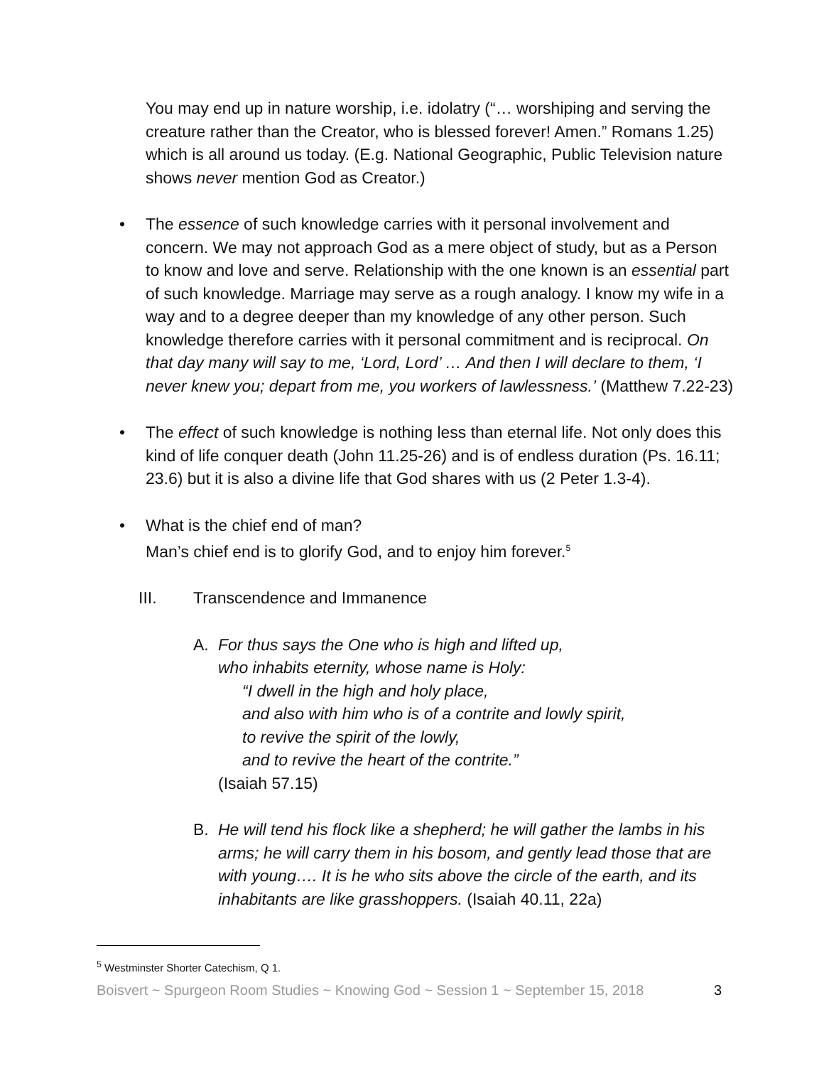You may end up in nature worship, i.e. idolatry (“… worshiping and serving the creature rather than the Creator, who is blessed forever! Amen.” Romans 1.25) which is all around us today. (E.g. National Geographic, Public Television nature shows never mention God as Creator.)
• The essence of such knowledge carries with it personal involvement and concern. We may not approach God as a mere object of study, but as a Person to know and love and serve. Relationship with the one known is an essential part of such knowledge. Marriage may serve as a rough analogy. I know my wife in a way and to a degree deeper than my knowledge of any other person. Such knowledge therefore carries with it personal commitment and is reciprocal. On that day many will say to me, ‘Lord, Lord’ … And then I will declare to them, ‘I never knew you; depart from me, you workers of lawlessness.’ (Matthew 7.22-23)
• The effect of such knowledge is nothing less than eternal life. Not only does this kind of life conquer death (John 11.25-26) and is of endless duration (Ps. 16.11; 23.6) but it is also a divine life that God shares with us (2 Peter 1.3-4).
• What is the chief end of man?
Man’s chief end is to glorify God, and to enjoy him forever.<sup>5</sup>
III. Transcendence and Immanence
A. For thus says the One who is high and lifted up,
who inhabits eternity, whose name is Holy:
“I dwell in the high and holy place,
and also with him who is of a contrite and lowly spirit,
to revive the spirit of the lowly,
and to revive the heart of the contrite.”
(Isaiah 57.15)
B. He will tend his flock like a shepherd; he will gather the lambs in his arms; he will carry them in his bosom, and gently lead those that are with young…. It is he who sits above the circle of the earth, and its inhabitants are like grasshoppers. (Isaiah 40.11, 22a)
<sup>5</sup> Westminster Shorter Catechism, Q 1.
Boisvert ~ Spurgeon Room Studies ~ Knowing God ~ Session 1 ~ September 15, 2018 3